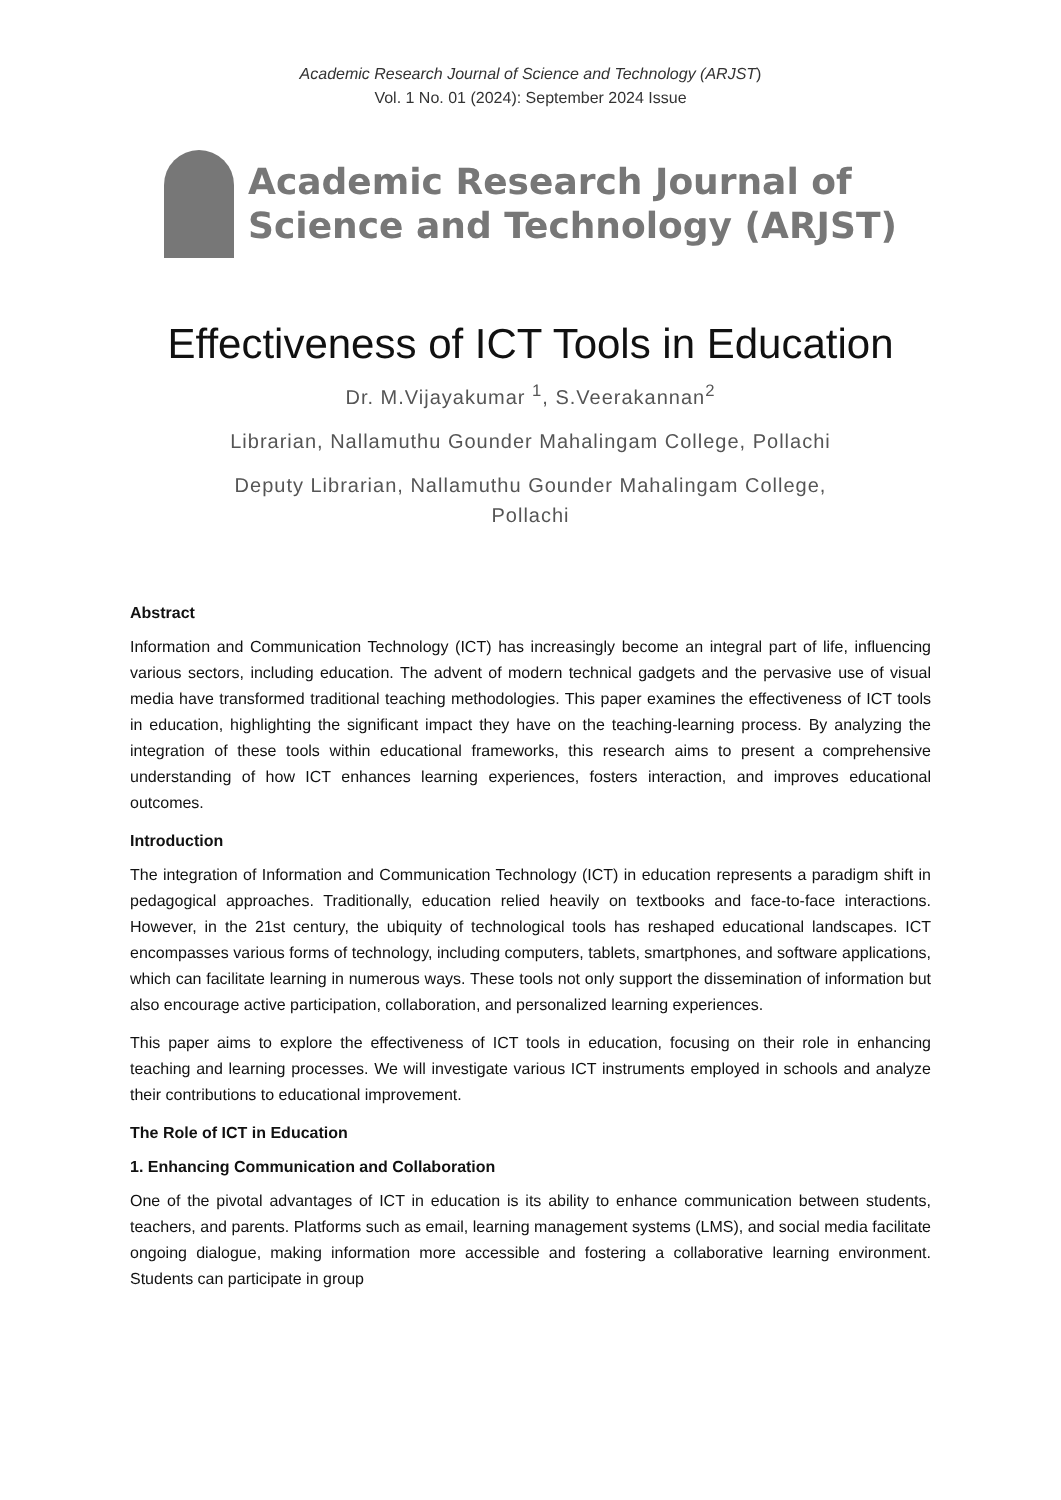Academic Research Journal of Science and Technology (ARJST)
Vol. 1 No. 01 (2024): September 2024 Issue
Academic Research Journal of
Science and Technology (ARJST)
Effectiveness of ICT Tools in Education
Dr. M.Vijayakumar <sup>1</sup>, S.Veerakannan<sup>2</sup>
Librarian, Nallamuthu Gounder Mahalingam College, Pollachi
Deputy Librarian, Nallamuthu Gounder Mahalingam College,
Pollachi
Abstract
Information and Communication Technology (ICT) has increasingly become an integral part of life, influencing various sectors, including education. The advent of modern technical gadgets and the pervasive use of visual media have transformed traditional teaching methodologies. This paper examines the effectiveness of ICT tools in education, highlighting the significant impact they have on the teaching-learning process. By analyzing the integration of these tools within educational frameworks, this research aims to present a comprehensive understanding of how ICT enhances learning experiences, fosters interaction, and improves educational outcomes.
Introduction
The integration of Information and Communication Technology (ICT) in education represents a paradigm shift in pedagogical approaches. Traditionally, education relied heavily on textbooks and face-to-face interactions. However, in the 21st century, the ubiquity of technological tools has reshaped educational landscapes. ICT encompasses various forms of technology, including computers, tablets, smartphones, and software applications, which can facilitate learning in numerous ways. These tools not only support the dissemination of information but also encourage active participation, collaboration, and personalized learning experiences.
This paper aims to explore the effectiveness of ICT tools in education, focusing on their role in enhancing teaching and learning processes. We will investigate various ICT instruments employed in schools and analyze their contributions to educational improvement.
The Role of ICT in Education
1. Enhancing Communication and Collaboration
One of the pivotal advantages of ICT in education is its ability to enhance communication between students, teachers, and parents. Platforms such as email, learning management systems (LMS), and social media facilitate ongoing dialogue, making information more accessible and fostering a collaborative learning environment. Students can participate in group